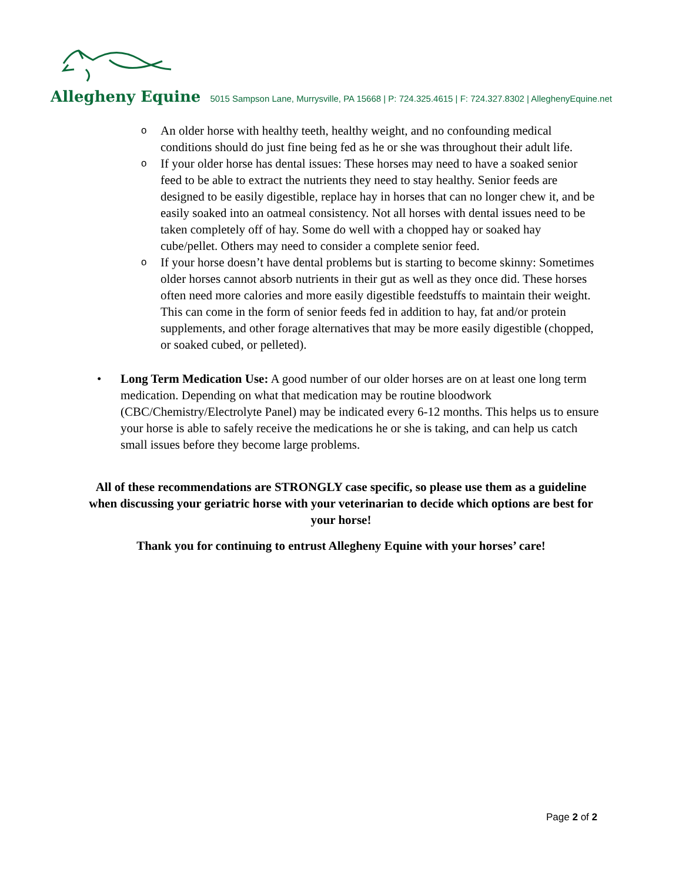Allegheny Equine 5015 Sampson Lane, Murrysville, PA 15668 | P: 724.325.4615 | F: 724.327.8302 | AlleghenyEquine.net
o An older horse with healthy teeth, healthy weight, and no confounding medical conditions should do just fine being fed as he or she was throughout their adult life.
o If your older horse has dental issues: These horses may need to have a soaked senior feed to be able to extract the nutrients they need to stay healthy. Senior feeds are designed to be easily digestible, replace hay in horses that can no longer chew it, and be easily soaked into an oatmeal consistency. Not all horses with dental issues need to be taken completely off of hay. Some do well with a chopped hay or soaked hay cube/pellet. Others may need to consider a complete senior feed.
o If your horse doesn’t have dental problems but is starting to become skinny: Sometimes older horses cannot absorb nutrients in their gut as well as they once did. These horses often need more calories and more easily digestible feedstuffs to maintain their weight. This can come in the form of senior feeds fed in addition to hay, fat and/or protein supplements, and other forage alternatives that may be more easily digestible (chopped, or soaked cubed, or pelleted).
• Long Term Medication Use: A good number of our older horses are on at least one long term medication. Depending on what that medication may be routine bloodwork (CBC/Chemistry/Electrolyte Panel) may be indicated every 6-12 months. This helps us to ensure your horse is able to safely receive the medications he or she is taking, and can help us catch small issues before they become large problems.
All of these recommendations are STRONGLY case specific, so please use them as a guideline when discussing your geriatric horse with your veterinarian to decide which options are best for your horse!
Thank you for continuing to entrust Allegheny Equine with your horses’ care!
Page 2 of 2